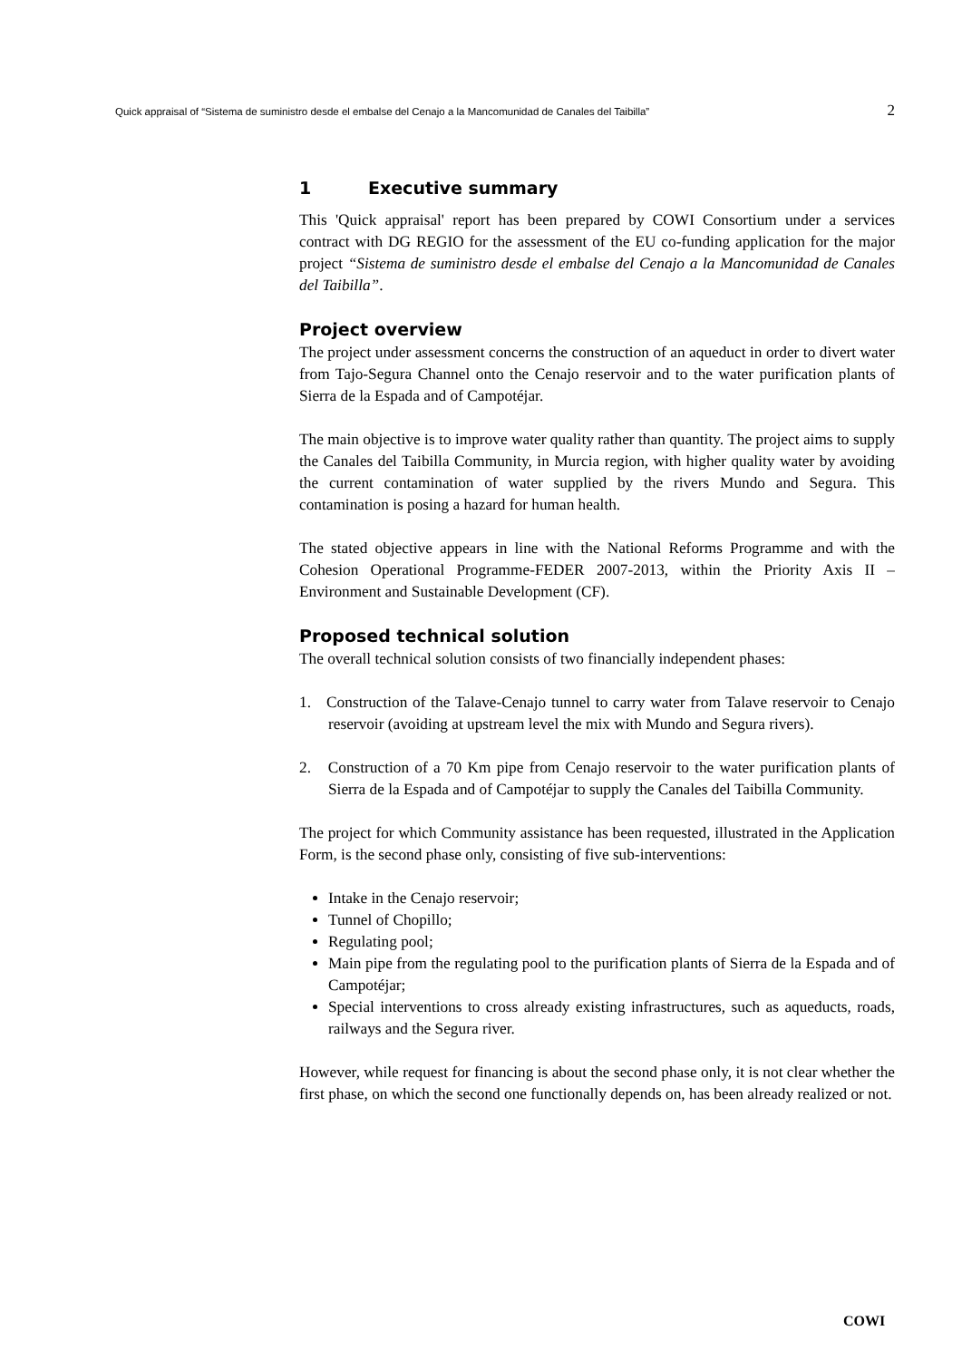Quick appraisal of “Sistema de suministro desde el embalse del Cenajo a la Mancomunidad de Canales del Taibilla” 2
1 Executive summary
This 'Quick appraisal' report has been prepared by COWI Consortium under a services contract with DG REGIO for the assessment of the EU co-funding application for the major project “Sistema de suministro desde el embalse del Cenajo a la Mancomunidad de Canales del Taibilla”.
Project overview
The project under assessment concerns the construction of an aqueduct in order to divert water from Tajo-Segura Channel onto the Cenajo reservoir and to the water purification plants of Sierra de la Espada and of Campotéjar.
The main objective is to improve water quality rather than quantity. The project aims to supply the Canales del Taibilla Community, in Murcia region, with higher quality water by avoiding the current contamination of water supplied by the rivers Mundo and Segura. This contamination is posing a hazard for human health.
The stated objective appears in line with the National Reforms Programme and with the Cohesion Operational Programme-FEDER 2007-2013, within the Priority Axis II – Environment and Sustainable Development (CF).
Proposed technical solution
The overall technical solution consists of two financially independent phases:
1. Construction of the Talave-Cenajo tunnel to carry water from Talave reservoir to Cenajo reservoir (avoiding at upstream level the mix with Mundo and Segura rivers).
2. Construction of a 70 Km pipe from Cenajo reservoir to the water purification plants of Sierra de la Espada and of Campotéjar to supply the Canales del Taibilla Community.
The project for which Community assistance has been requested, illustrated in the Application Form, is the second phase only, consisting of five sub-interventions:
Intake in the Cenajo reservoir;
Tunnel of Chopillo;
Regulating pool;
Main pipe from the regulating pool to the purification plants of Sierra de la Espada and of Campotéjar;
Special interventions to cross already existing infrastructures, such as aqueducts, roads, railways and the Segura river.
However, while request for financing is about the second phase only, it is not clear whether the first phase, on which the second one functionally depends on, has been already realized or not.
COWI